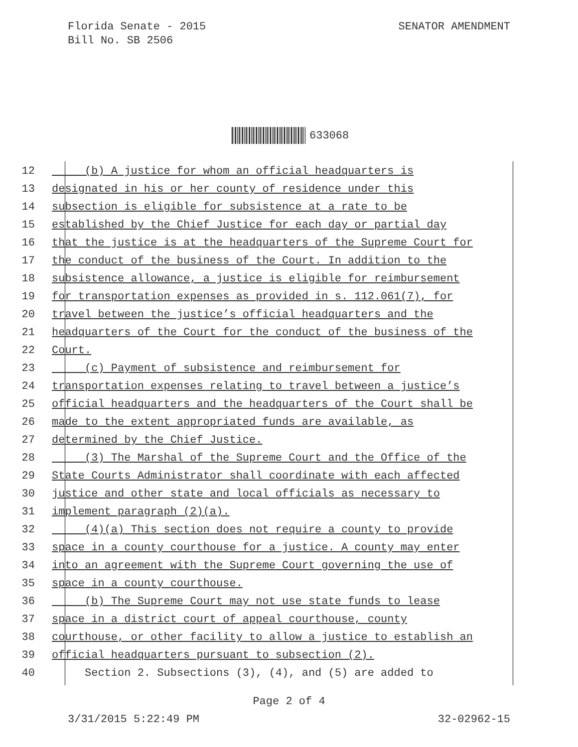Florida Senate - 2015
Bill No. SB 2506
SENATOR AMENDMENT
633068
12 (b) A justice for whom an official headquarters is
13 designated in his or her county of residence under this
14 subsection is eligible for subsistence at a rate to be
15 established by the Chief Justice for each day or partial day
16 that the justice is at the headquarters of the Supreme Court for
17 the conduct of the business of the Court. In addition to the
18 subsistence allowance, a justice is eligible for reimbursement
19 for transportation expenses as provided in s. 112.061(7), for
20 travel between the justice’s official headquarters and the
21 headquarters of the Court for the conduct of the business of the
22 Court.
23 (c) Payment of subsistence and reimbursement for
24 transportation expenses relating to travel between a justice’s
25 official headquarters and the headquarters of the Court shall be
26 made to the extent appropriated funds are available, as
27 determined by the Chief Justice.
28 (3) The Marshal of the Supreme Court and the Office of the
29 State Courts Administrator shall coordinate with each affected
30 justice and other state and local officials as necessary to
31 implement paragraph (2)(a).
32 (4)(a) This section does not require a county to provide
33 space in a county courthouse for a justice. A county may enter
34 into an agreement with the Supreme Court governing the use of
35 space in a county courthouse.
36 (b) The Supreme Court may not use state funds to lease
37 space in a district court of appeal courthouse, county
38 courthouse, or other facility to allow a justice to establish an
39 official headquarters pursuant to subsection (2).
40 Section 2. Subsections (3), (4), and (5) are added to
Page 2 of 4
3/31/2015 5:22:49 PM 32-02962-15